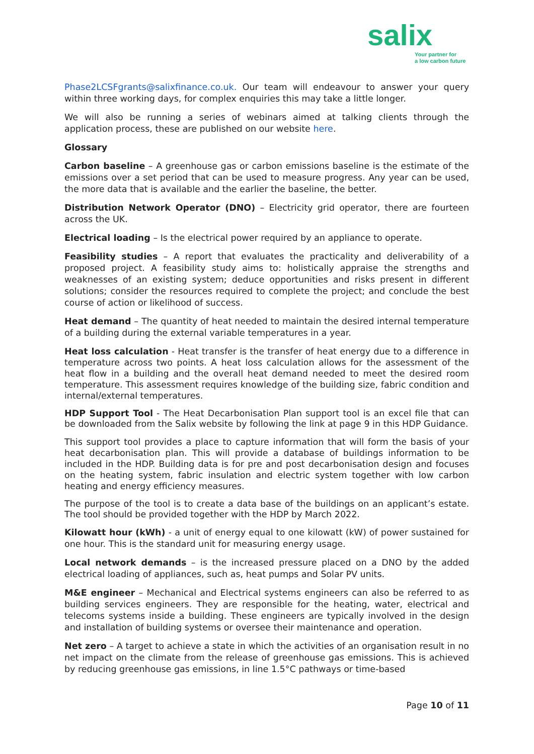salix
Your partner for
a low carbon future
Phase2LCSFgrants@salixfinance.co.uk. Our team will endeavour to answer your query within three working days, for complex enquiries this may take a little longer.
We will also be running a series of webinars aimed at talking clients through the application process, these are published on our website here.
Glossary
Carbon baseline – A greenhouse gas or carbon emissions baseline is the estimate of the emissions over a set period that can be used to measure progress. Any year can be used, the more data that is available and the earlier the baseline, the better.
Distribution Network Operator (DNO) – Electricity grid operator, there are fourteen across the UK.
Electrical loading – Is the electrical power required by an appliance to operate.
Feasibility studies – A report that evaluates the practicality and deliverability of a proposed project. A feasibility study aims to: holistically appraise the strengths and weaknesses of an existing system; deduce opportunities and risks present in different solutions; consider the resources required to complete the project; and conclude the best course of action or likelihood of success.
Heat demand – The quantity of heat needed to maintain the desired internal temperature of a building during the external variable temperatures in a year.
Heat loss calculation - Heat transfer is the transfer of heat energy due to a difference in temperature across two points. A heat loss calculation allows for the assessment of the heat flow in a building and the overall heat demand needed to meet the desired room temperature. This assessment requires knowledge of the building size, fabric condition and internal/external temperatures.
HDP Support Tool - The Heat Decarbonisation Plan support tool is an excel file that can be downloaded from the Salix website by following the link at page 9 in this HDP Guidance.
This support tool provides a place to capture information that will form the basis of your heat decarbonisation plan. This will provide a database of buildings information to be included in the HDP. Building data is for pre and post decarbonisation design and focuses on the heating system, fabric insulation and electric system together with low carbon heating and energy efficiency measures.
The purpose of the tool is to create a data base of the buildings on an applicant’s estate. The tool should be provided together with the HDP by March 2022.
Kilowatt hour (kWh) - a unit of energy equal to one kilowatt (kW) of power sustained for one hour. This is the standard unit for measuring energy usage.
Local network demands – is the increased pressure placed on a DNO by the added electrical loading of appliances, such as, heat pumps and Solar PV units.
M&E engineer – Mechanical and Electrical systems engineers can also be referred to as building services engineers. They are responsible for the heating, water, electrical and telecoms systems inside a building. These engineers are typically involved in the design and installation of building systems or oversee their maintenance and operation.
Net zero – A target to achieve a state in which the activities of an organisation result in no net impact on the climate from the release of greenhouse gas emissions. This is achieved by reducing greenhouse gas emissions, in line 1.5°C pathways or time-based
Page 10 of 11